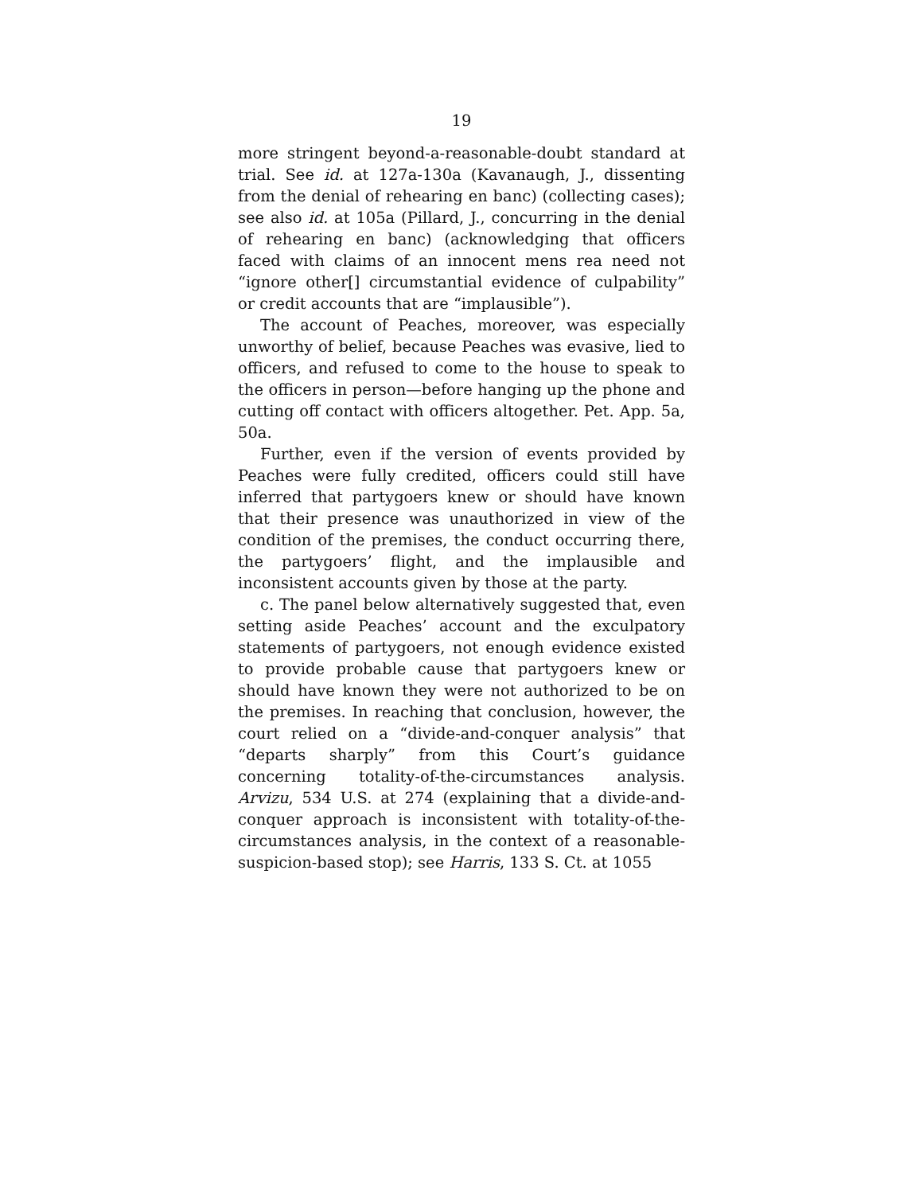19
more stringent beyond-a-reasonable-doubt standard at trial. See id. at 127a-130a (Kavanaugh, J., dissenting from the denial of rehearing en banc) (collecting cases); see also id. at 105a (Pillard, J., concurring in the denial of rehearing en banc) (acknowledging that officers faced with claims of an innocent mens rea need not “ignore other[] circumstantial evidence of culpability” or credit accounts that are “implausible”).
The account of Peaches, moreover, was especially unworthy of belief, because Peaches was evasive, lied to officers, and refused to come to the house to speak to the officers in person—before hanging up the phone and cutting off contact with officers altogether. Pet. App. 5a, 50a.
Further, even if the version of events provided by Peaches were fully credited, officers could still have inferred that partygoers knew or should have known that their presence was unauthorized in view of the condition of the premises, the conduct occurring there, the partygoers’ flight, and the implausible and inconsistent accounts given by those at the party.
c. The panel below alternatively suggested that, even setting aside Peaches’ account and the exculpatory statements of partygoers, not enough evidence existed to provide probable cause that partygoers knew or should have known they were not authorized to be on the premises. In reaching that conclusion, however, the court relied on a “divide-and-conquer analysis” that “departs sharply” from this Court’s guidance concerning totality-of-the-circumstances analysis. Arvizu, 534 U.S. at 274 (explaining that a divide-and-conquer approach is inconsistent with totality-of-the-circumstances analysis, in the context of a reasonable-suspicion-based stop); see Harris, 133 S. Ct. at 1055